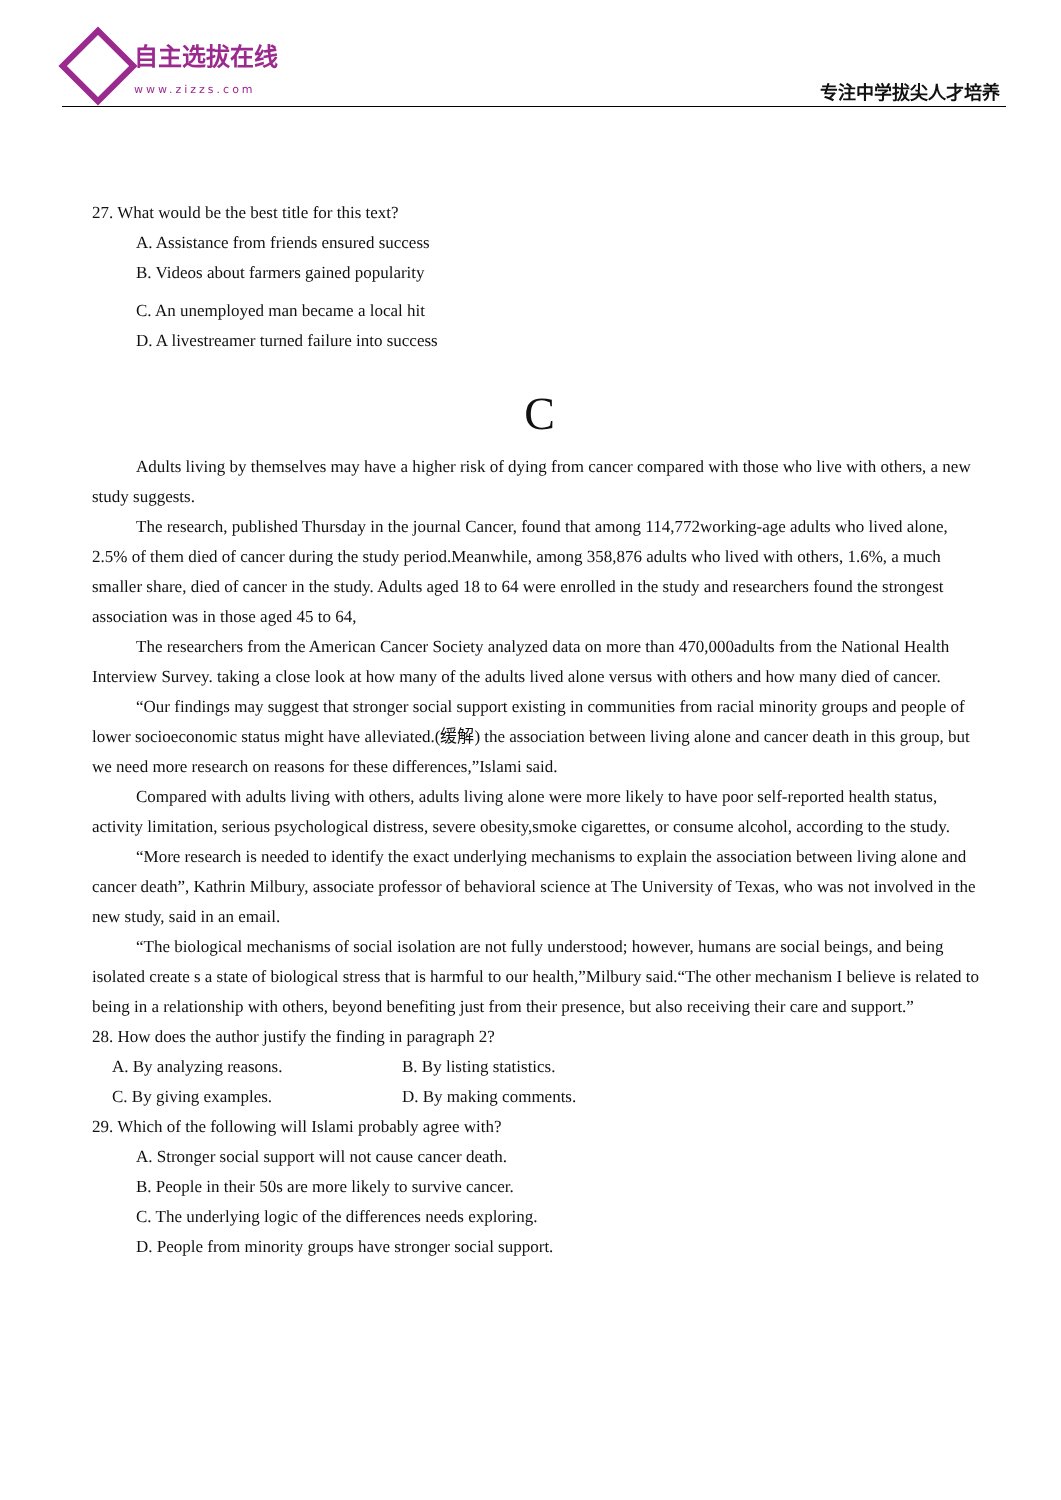自主选拔在线
www.zizzs.com
专注中学拔尖人才培养
27. What would be the best title for this text?
A. Assistance from friends ensured success
B. Videos about farmers gained popularity
C. An unemployed man became a local hit
D. A livestreamer turned failure into success
C
Adults living by themselves may have a higher risk of dying from cancer compared with those who live with others, a new study suggests.
The research, published Thursday in the journal Cancer, found that among 114,772working-age adults who lived alone, 2.5% of them died of cancer during the study period.Meanwhile, among 358,876 adults who lived with others, 1.6%, a much smaller share, died of cancer in the study. Adults aged 18 to 64 were enrolled in the study and researchers found the strongest association was in those aged 45 to 64,
The researchers from the American Cancer Society analyzed data on more than 470,000adults from the National Health Interview Survey. taking a close look at how many of the adults lived alone versus with others and how many died of cancer.
“Our findings may suggest that stronger social support existing in communities from racial minority groups and people of lower socioeconomic status might have alleviated.(缓解) the association between living alone and cancer death in this group, but we need more research on reasons for these differences,”Islami said.
Compared with adults living with others, adults living alone were more likely to have poor self-reported health status, activity limitation, serious psychological distress, severe obesity,smoke cigarettes, or consume alcohol, according to the study.
“More research is needed to identify the exact underlying mechanisms to explain the association between living alone and cancer death”, Kathrin Milbury, associate professor of behavioral science at The University of Texas, who was not involved in the new study, said in an email.
“The biological mechanisms of social isolation are not fully understood; however, humans are social beings, and being isolated create s a state of biological stress that is harmful to our health,”Milbury said.“The other mechanism I believe is related to being in a relationship with others, beyond benefiting just from their presence, but also receiving their care and support.”
28. How does the author justify the finding in paragraph 2?
A. By analyzing reasons. B. By listing statistics.
C. By giving examples. D. By making comments.
29. Which of the following will Islami probably agree with?
A. Stronger social support will not cause cancer death.
B. People in their 50s are more likely to survive cancer.
C. The underlying logic of the differences needs exploring.
D. People from minority groups have stronger social support.